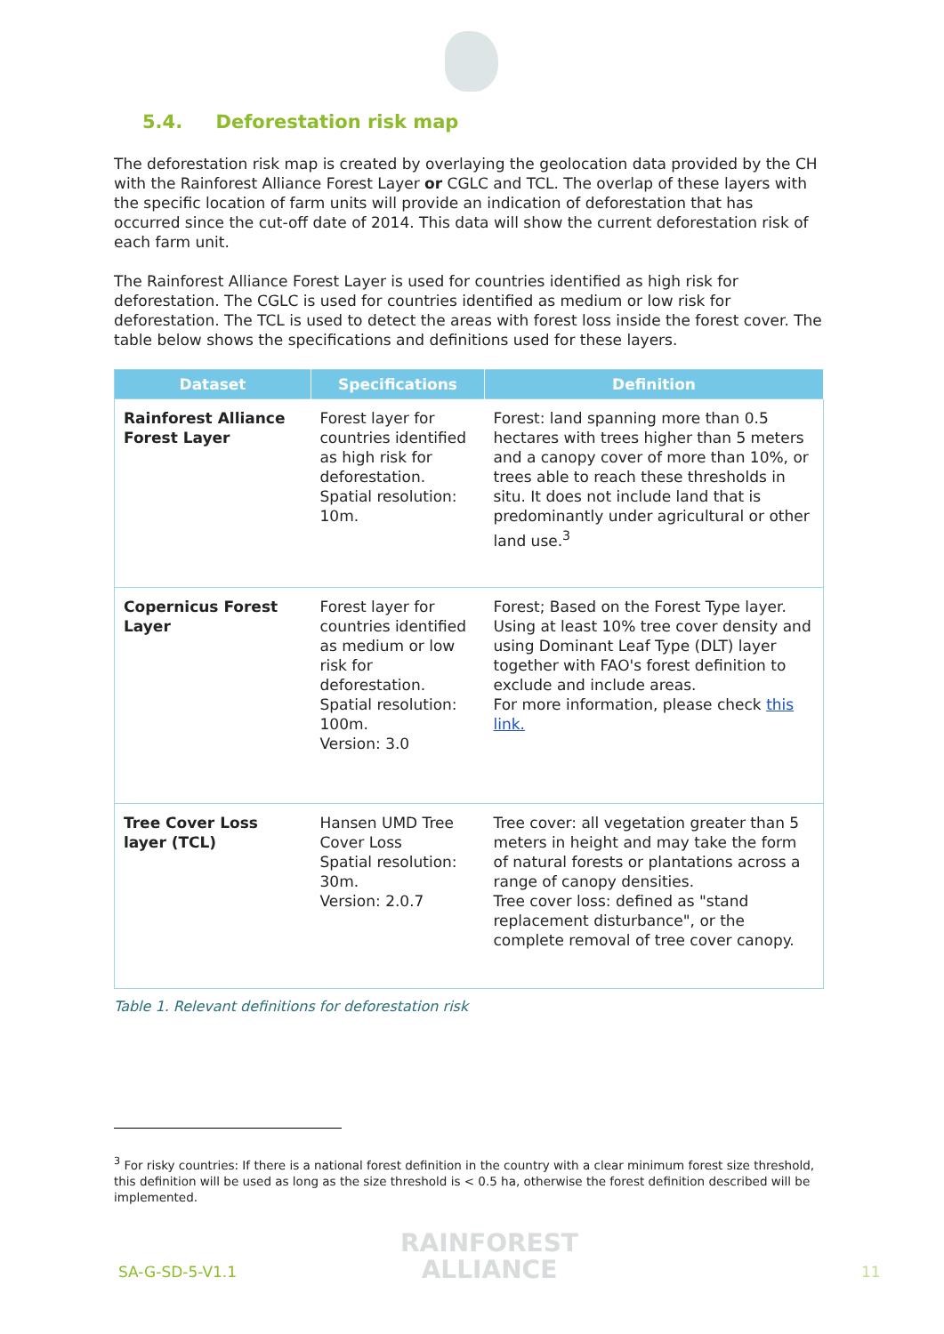5.4. Deforestation risk map
The deforestation risk map is created by overlaying the geolocation data provided by the CH with the Rainforest Alliance Forest Layer or CGLC and TCL. The overlap of these layers with the specific location of farm units will provide an indication of deforestation that has occurred since the cut-off date of 2014. This data will show the current deforestation risk of each farm unit.
The Rainforest Alliance Forest Layer is used for countries identified as high risk for deforestation. The CGLC is used for countries identified as medium or low risk for deforestation. The TCL is used to detect the areas with forest loss inside the forest cover. The table below shows the specifications and definitions used for these layers.
| Dataset | Specifications | Definition |
| --- | --- | --- |
| Rainforest Alliance Forest Layer | Forest layer for countries identified as high risk for deforestation. Spatial resolution: 10m. | Forest: land spanning more than 0.5 hectares with trees higher than 5 meters and a canopy cover of more than 10%, or trees able to reach these thresholds in situ. It does not include land that is predominantly under agricultural or other land use.<sup>3</sup> |
| Copernicus Forest Layer | Forest layer for countries identified as medium or low risk for deforestation. Spatial resolution: 100m. Version: 3.0 | Forest; Based on the Forest Type layer. Using at least 10% tree cover density and using Dominant Leaf Type (DLT) layer together with FAO's forest definition to exclude and include areas. For more information, please check this link. |
| Tree Cover Loss layer (TCL) | Hansen UMD Tree Cover Loss Spatial resolution: 30m. Version: 2.0.7 | Tree cover: all vegetation greater than 5 meters in height and may take the form of natural forests or plantations across a range of canopy densities. Tree cover loss: defined as "stand replacement disturbance", or the complete removal of tree cover canopy. |
Table 1. Relevant definitions for deforestation risk
<sup>3</sup> For risky countries: If there is a national forest definition in the country with a clear minimum forest size threshold, this definition will be used as long as the size threshold is < 0.5 ha, otherwise the forest definition described will be implemented.
SA-G-SD-5-V1.1
RAINFOREST
ALLIANCE
11